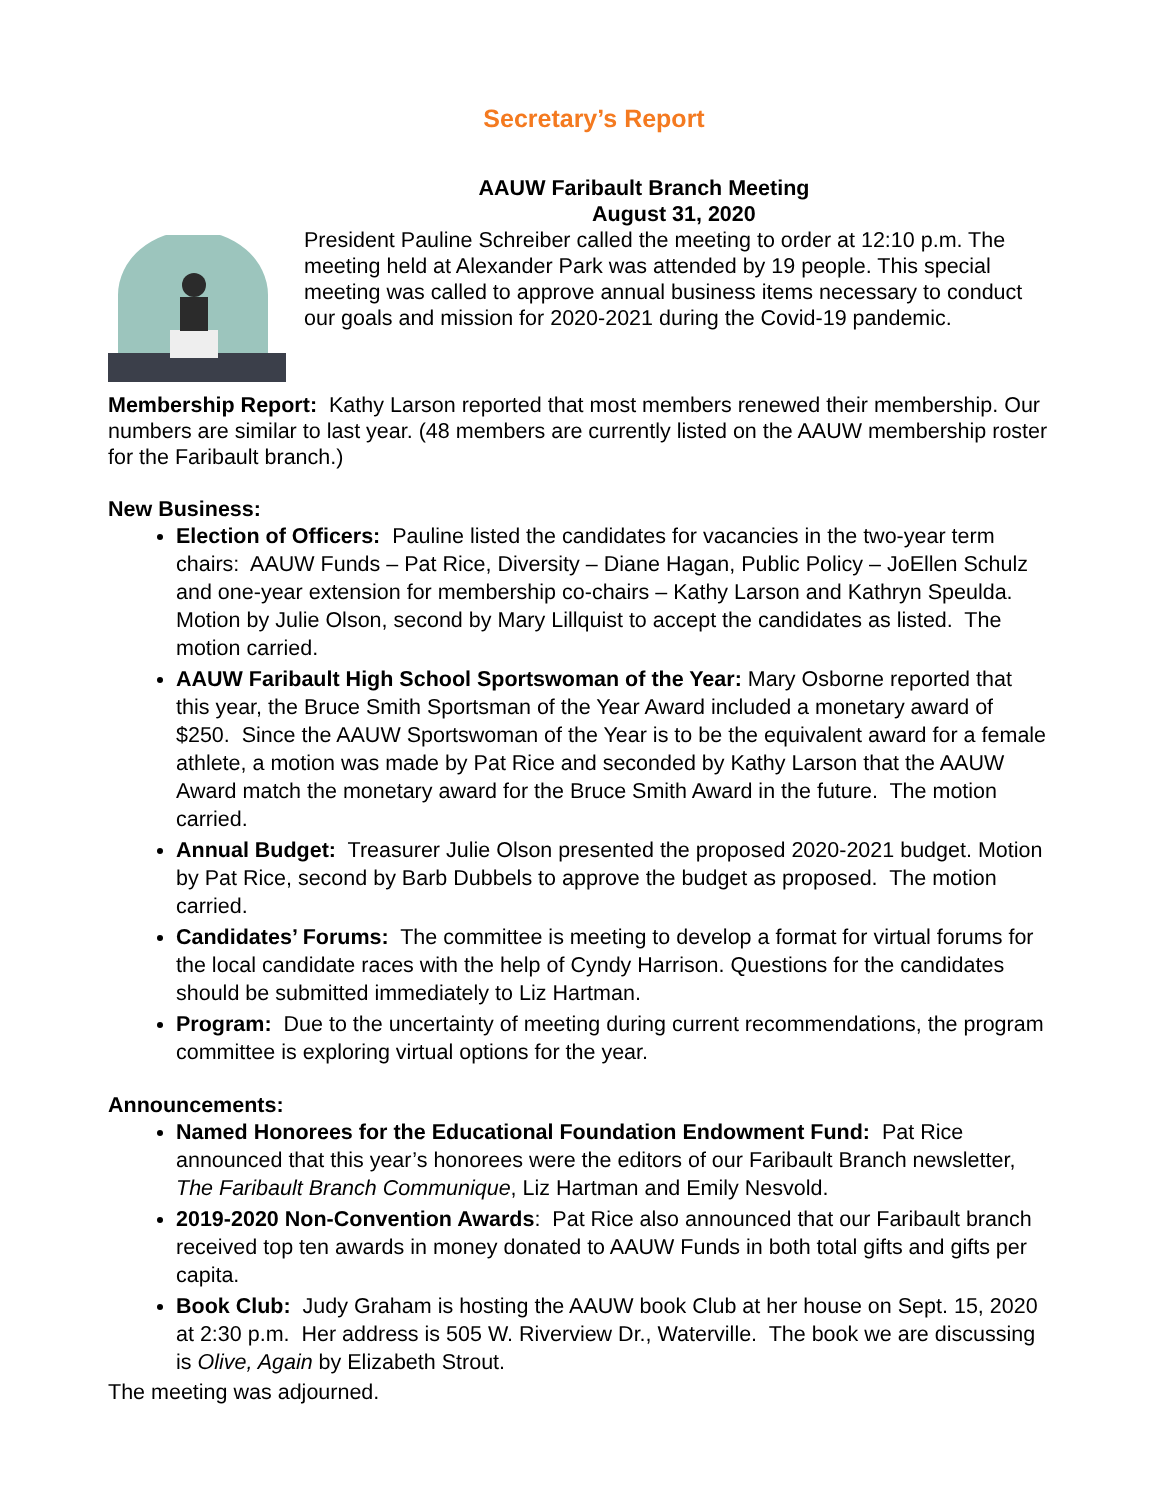Secretary’s Report
AAUW Faribault Branch Meeting
August 31, 2020
President Pauline Schreiber called the meeting to order at 12:10 p.m. The meeting held at Alexander Park was attended by 19 people. This special meeting was called to approve annual business items necessary to conduct our goals and mission for 2020-2021 during the Covid-19 pandemic.
Membership Report: Kathy Larson reported that most members renewed their membership. Our numbers are similar to last year. (48 members are currently listed on the AAUW membership roster for the Faribault branch.)
New Business:
Election of Officers: Pauline listed the candidates for vacancies in the two-year term chairs: AAUW Funds – Pat Rice, Diversity – Diane Hagan, Public Policy – JoEllen Schulz and one-year extension for membership co-chairs – Kathy Larson and Kathryn Speulda. Motion by Julie Olson, second by Mary Lillquist to accept the candidates as listed. The motion carried.
AAUW Faribault High School Sportswoman of the Year: Mary Osborne reported that this year, the Bruce Smith Sportsman of the Year Award included a monetary award of $250. Since the AAUW Sportswoman of the Year is to be the equivalent award for a female athlete, a motion was made by Pat Rice and seconded by Kathy Larson that the AAUW Award match the monetary award for the Bruce Smith Award in the future. The motion carried.
Annual Budget: Treasurer Julie Olson presented the proposed 2020-2021 budget. Motion by Pat Rice, second by Barb Dubbels to approve the budget as proposed. The motion carried.
Candidates’ Forums: The committee is meeting to develop a format for virtual forums for the local candidate races with the help of Cyndy Harrison. Questions for the candidates should be submitted immediately to Liz Hartman.
Program: Due to the uncertainty of meeting during current recommendations, the program committee is exploring virtual options for the year.
Announcements:
Named Honorees for the Educational Foundation Endowment Fund: Pat Rice announced that this year’s honorees were the editors of our Faribault Branch newsletter, The Faribault Branch Communique, Liz Hartman and Emily Nesvold.
2019-2020 Non-Convention Awards: Pat Rice also announced that our Faribault branch received top ten awards in money donated to AAUW Funds in both total gifts and gifts per capita.
Book Club: Judy Graham is hosting the AAUW book Club at her house on Sept. 15, 2020 at 2:30 p.m. Her address is 505 W. Riverview Dr., Waterville. The book we are discussing is Olive, Again by Elizabeth Strout.
The meeting was adjourned.